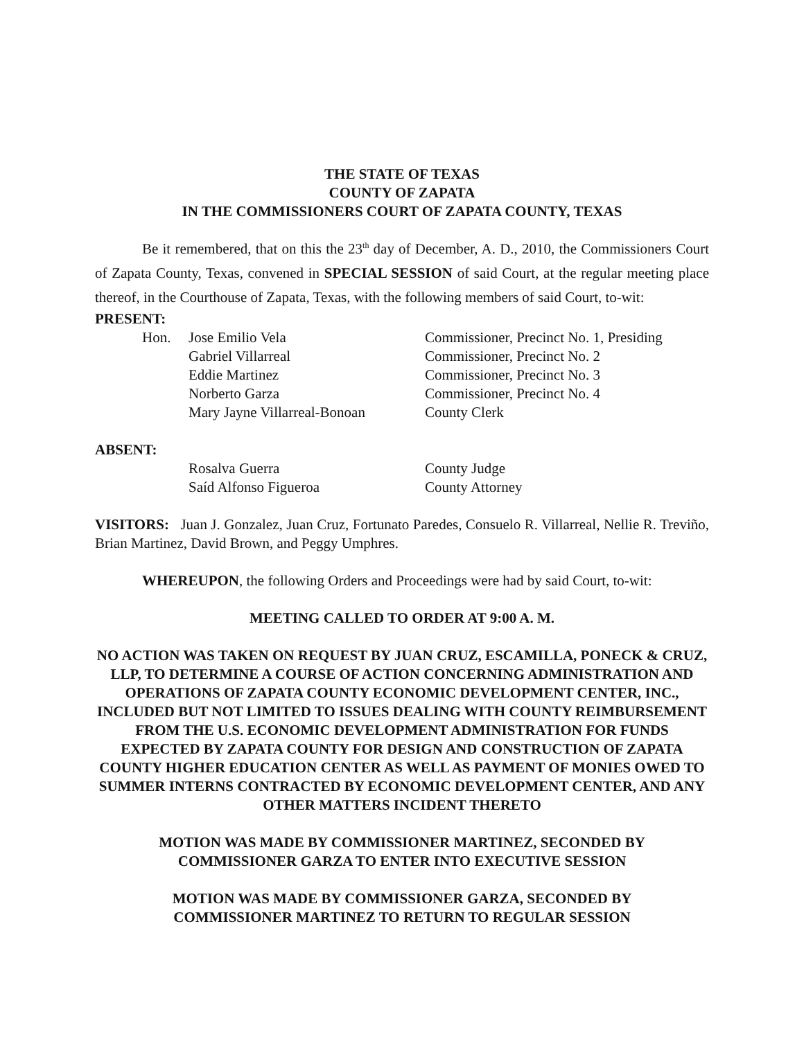THE STATE OF TEXAS
COUNTY OF ZAPATA
IN THE COMMISSIONERS COURT OF ZAPATA COUNTY, TEXAS
Be it remembered, that on this the 23<sup>th</sup> day of December, A. D., 2010, the Commissioners Court of Zapata County, Texas, convened in SPECIAL SESSION of said Court, at the regular meeting place thereof, in the Courthouse of Zapata, Texas, with the following members of said Court, to-wit:
PRESENT:
| Hon. | Jose Emilio Vela | Commissioner, Precinct No. 1, Presiding |
| | Gabriel Villarreal | Commissioner, Precinct No. 2 |
| | Eddie Martinez | Commissioner, Precinct No. 3 |
| | Norberto Garza | Commissioner, Precinct No. 4 |
| | Mary Jayne Villarreal-Bonoan | County Clerk |
ABSENT:
| | Rosalva Guerra | County Judge |
| | Saíd Alfonso Figueroa | County Attorney |
VISITORS: Juan J. Gonzalez, Juan Cruz, Fortunato Paredes, Consuelo R. Villarreal, Nellie R. Treviño, Brian Martinez, David Brown, and Peggy Umphres.
WHEREUPON, the following Orders and Proceedings were had by said Court, to-wit:
MEETING CALLED TO ORDER AT 9:00 A. M.
NO ACTION WAS TAKEN ON REQUEST BY JUAN CRUZ, ESCAMILLA, PONECK & CRUZ, LLP, TO DETERMINE A COURSE OF ACTION CONCERNING ADMINISTRATION AND OPERATIONS OF ZAPATA COUNTY ECONOMIC DEVELOPMENT CENTER, INC., INCLUDED BUT NOT LIMITED TO ISSUES DEALING WITH COUNTY REIMBURSEMENT FROM THE U.S. ECONOMIC DEVELOPMENT ADMINISTRATION FOR FUNDS EXPECTED BY ZAPATA COUNTY FOR DESIGN AND CONSTRUCTION OF ZAPATA COUNTY HIGHER EDUCATION CENTER AS WELL AS PAYMENT OF MONIES OWED TO SUMMER INTERNS CONTRACTED BY ECONOMIC DEVELOPMENT CENTER, AND ANY OTHER MATTERS INCIDENT THERETO
MOTION WAS MADE BY COMMISSIONER MARTINEZ, SECONDED BY
COMMISSIONER GARZA TO ENTER INTO EXECUTIVE SESSION
MOTION WAS MADE BY COMMISSIONER GARZA, SECONDED BY
COMMISSIONER MARTINEZ TO RETURN TO REGULAR SESSION